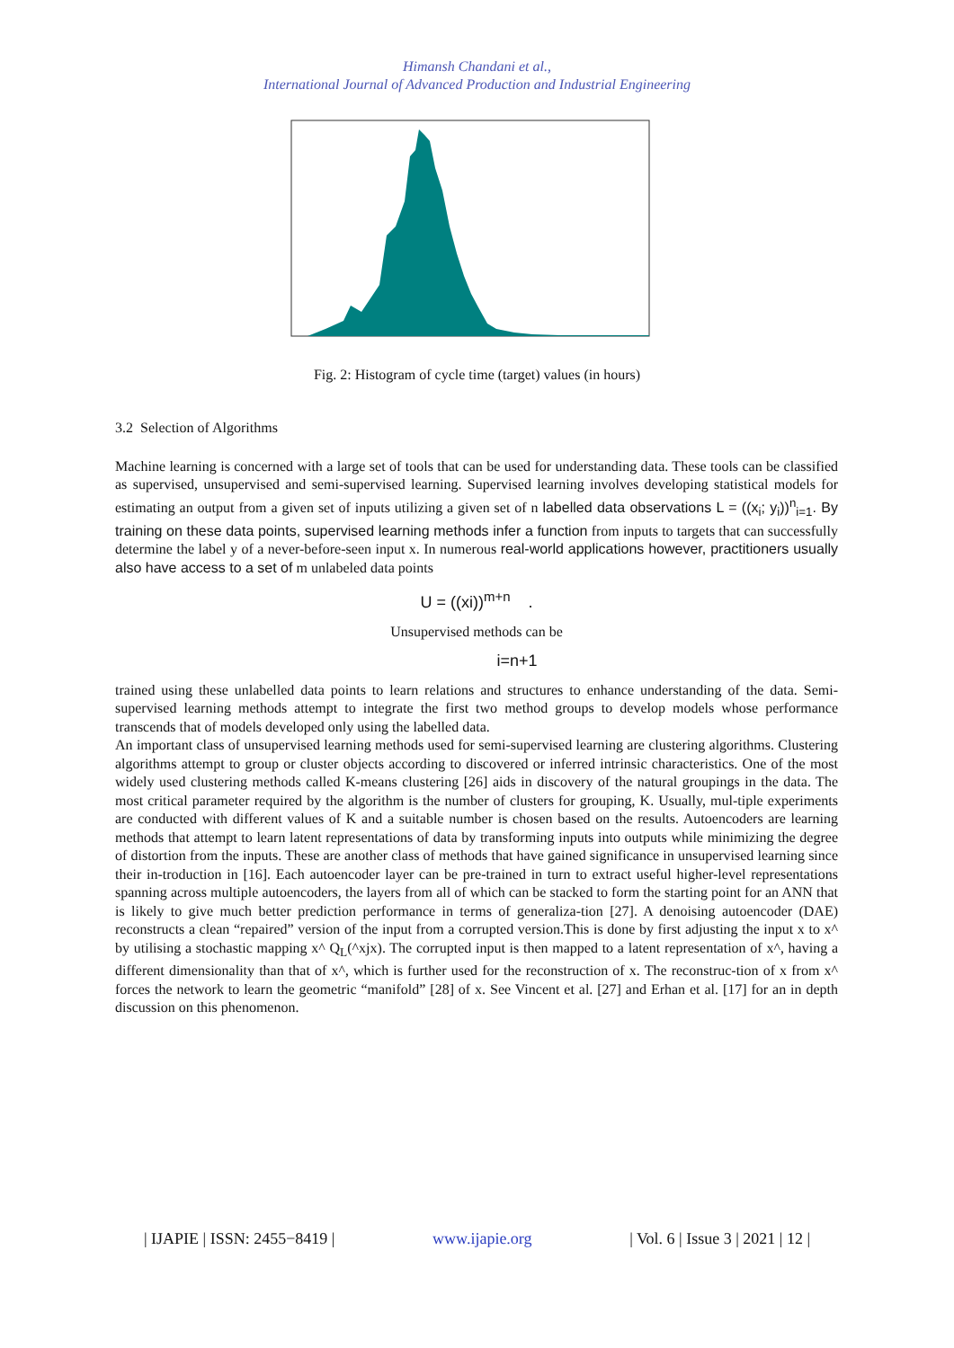Himansh Chandani et al.,
International Journal of Advanced Production and Industrial Engineering
Fig. 2: Histogram of cycle time (target) values (in hours)
3.2 Selection of Algorithms
Machine learning is concerned with a large set of tools that can be used for understanding data. These tools can be classified as supervised, unsupervised and semi-supervised learning. Supervised learning involves developing statistical models for estimating an output from a given set of inputs utilizing a given set of n labelled data observations L = ((x<sub>i</sub>; y<sub>i</sub>))<sup>n</sup><sub>i=1</sub>. By training on these data points, supervised learning methods infer a function from inputs to targets that can successfully determine the label y of a never-before-seen input x. In numerous real-world applications however, practitioners usually also have access to a set of m unlabeled data points
U = ((xi))<sup>m+n</sup> .
Unsupervised methods can be
i=n+1
trained using these unlabelled data points to learn relations and structures to enhance understanding of the data. Semi-supervised learning methods attempt to integrate the first two method groups to develop models whose performance transcends that of models developed only using the labelled data.
An important class of unsupervised learning methods used for semi-supervised learning are clustering algorithms. Clustering algorithms attempt to group or cluster objects according to discovered or inferred intrinsic characteristics. One of the most widely used clustering methods called K-means clustering [26] aids in discovery of the natural groupings in the data. The most critical parameter required by the algorithm is the number of clusters for grouping, K. Usually, mul-tiple experiments are conducted with different values of K and a suitable number is chosen based on the results. Autoencoders are learning methods that attempt to learn latent representations of data by transforming inputs into outputs while minimizing the degree of distortion from the inputs. These are another class of methods that have gained significance in unsupervised learning since their in-troduction in [16]. Each autoencoder layer can be pre-trained in turn to extract useful higher-level representations spanning across multiple autoencoders, the layers from all of which can be stacked to form the starting point for an ANN that is likely to give much better prediction performance in terms of generaliza-tion [27]. A denoising autoencoder (DAE) reconstructs a clean “repaired” version of the input from a corrupted version.This is done by first adjusting the input x to x^ by utilising a stochastic mapping x^ Q<sub>L</sub>(^xjx). The corrupted input is then mapped to a latent representation of x^, having a different dimensionality than that of x^, which is further used for the reconstruction of x. The reconstruc-tion of x from x^ forces the network to learn the geometric “manifold” [28] of x. See Vincent et al. [27] and Erhan et al. [17] for an in depth discussion on this phenomenon.
| IJAPIE | ISSN: 2455−8419 | www.ijapie.org | Vol. 6 | Issue 3 | 2021 | 12 |